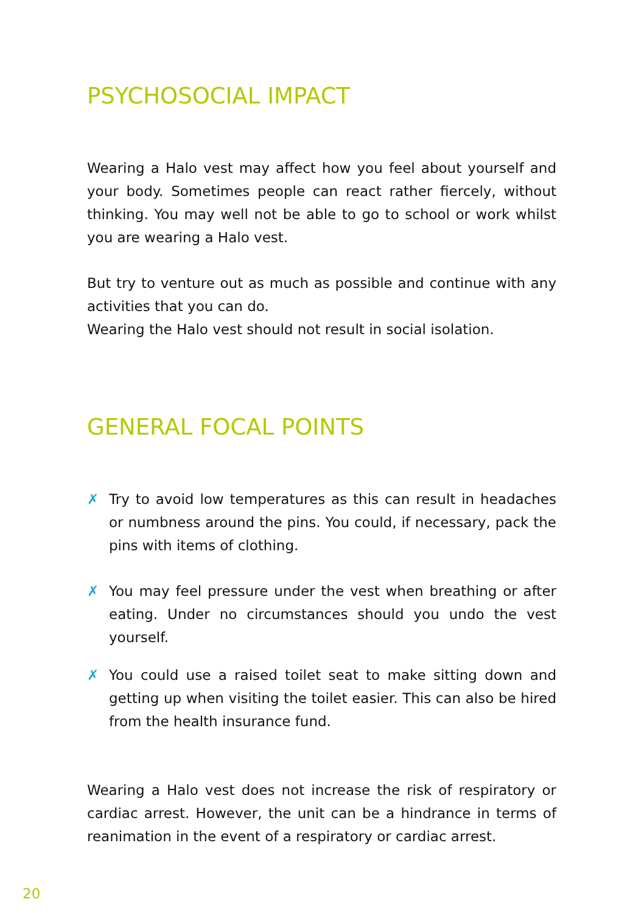PSYCHOSOCIAL IMPACT
Wearing a Halo vest may affect how you feel about yourself and your body. Sometimes people can react rather fiercely, without thinking. You may well not be able to go to school or work whilst you are wearing a Halo vest.
But try to venture out as much as possible and continue with any activities that you can do.
Wearing the Halo vest should not result in social isolation.
GENERAL FOCAL POINTS
✗ Try to avoid low temperatures as this can result in headaches or numbness around the pins. You could, if necessary, pack the pins with items of clothing.
✗ You may feel pressure under the vest when breathing or after eating. Under no circumstances should you undo the vest yourself.
✗ You could use a raised toilet seat to make sitting down and getting up when visiting the toilet easier. This can also be hired from the health insurance fund.
Wearing a Halo vest does not increase the risk of respiratory or cardiac arrest. However, the unit can be a hindrance in terms of reanimation in the event of a respiratory or cardiac arrest.
20